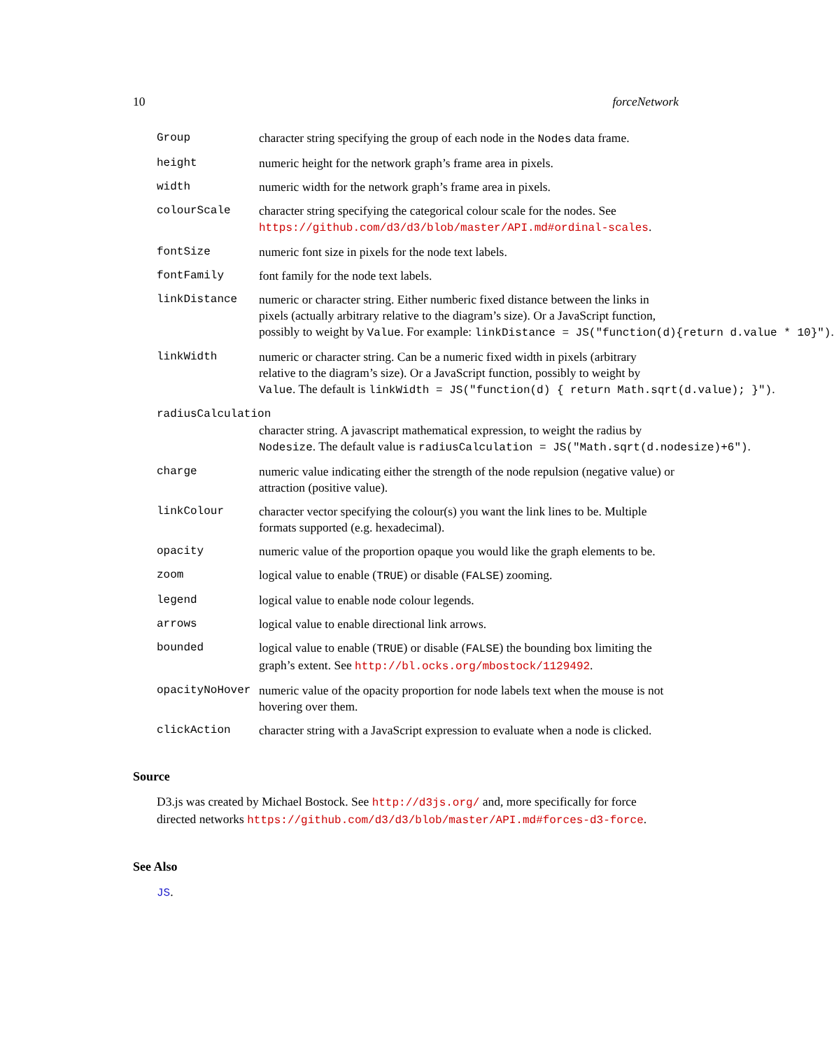10 forceNetwork
Group character string specifying the group of each node in the Nodes data frame.
height numeric height for the network graph’s frame area in pixels.
width numeric width for the network graph’s frame area in pixels.
colourScale character string specifying the categorical colour scale for the nodes. See https://github.com/d3/d3/blob/master/API.md#ordinal-scales.
fontSize numeric font size in pixels for the node text labels.
fontFamily font family for the node text labels.
linkDistance numeric or character string. Either numberic fixed distance between the links in
pixels (actually arbitrary relative to the diagram’s size). Or a JavaScript function,
possibly to weight by Value. For example: linkDistance = JS("function(d){return d.value * 10}").
linkWidth numeric or character string. Can be a numeric fixed width in pixels (arbitrary
relative to the diagram’s size). Or a JavaScript function, possibly to weight by
Value. The default is linkWidth = JS("function(d) { return Math.sqrt(d.value); }").
radiusCalculation
character string. A javascript mathematical expression, to weight the radius by
Nodesize. The default value is radiusCalculation = JS("Math.sqrt(d.nodesize)+6").
charge numeric value indicating either the strength of the node repulsion (negative value) or attraction (positive value).
linkColour character vector specifying the colour(s) you want the link lines to be. Multiple formats supported (e.g. hexadecimal).
opacity numeric value of the proportion opaque you would like the graph elements to be.
zoom logical value to enable (TRUE) or disable (FALSE) zooming.
legend logical value to enable node colour legends.
arrows logical value to enable directional link arrows.
bounded logical value to enable (TRUE) or disable (FALSE) the bounding box limiting the graph’s extent. See http://bl.ocks.org/mbostock/1129492.
opacityNoHover numeric value of the opacity proportion for node labels text when the mouse is not hovering over them.
clickAction character string with a JavaScript expression to evaluate when a node is clicked.
Source
D3.js was created by Michael Bostock. See http://d3js.org/ and, more specifically for force directed networks https://github.com/d3/d3/blob/master/API.md#forces-d3-force.
See Also
JS.